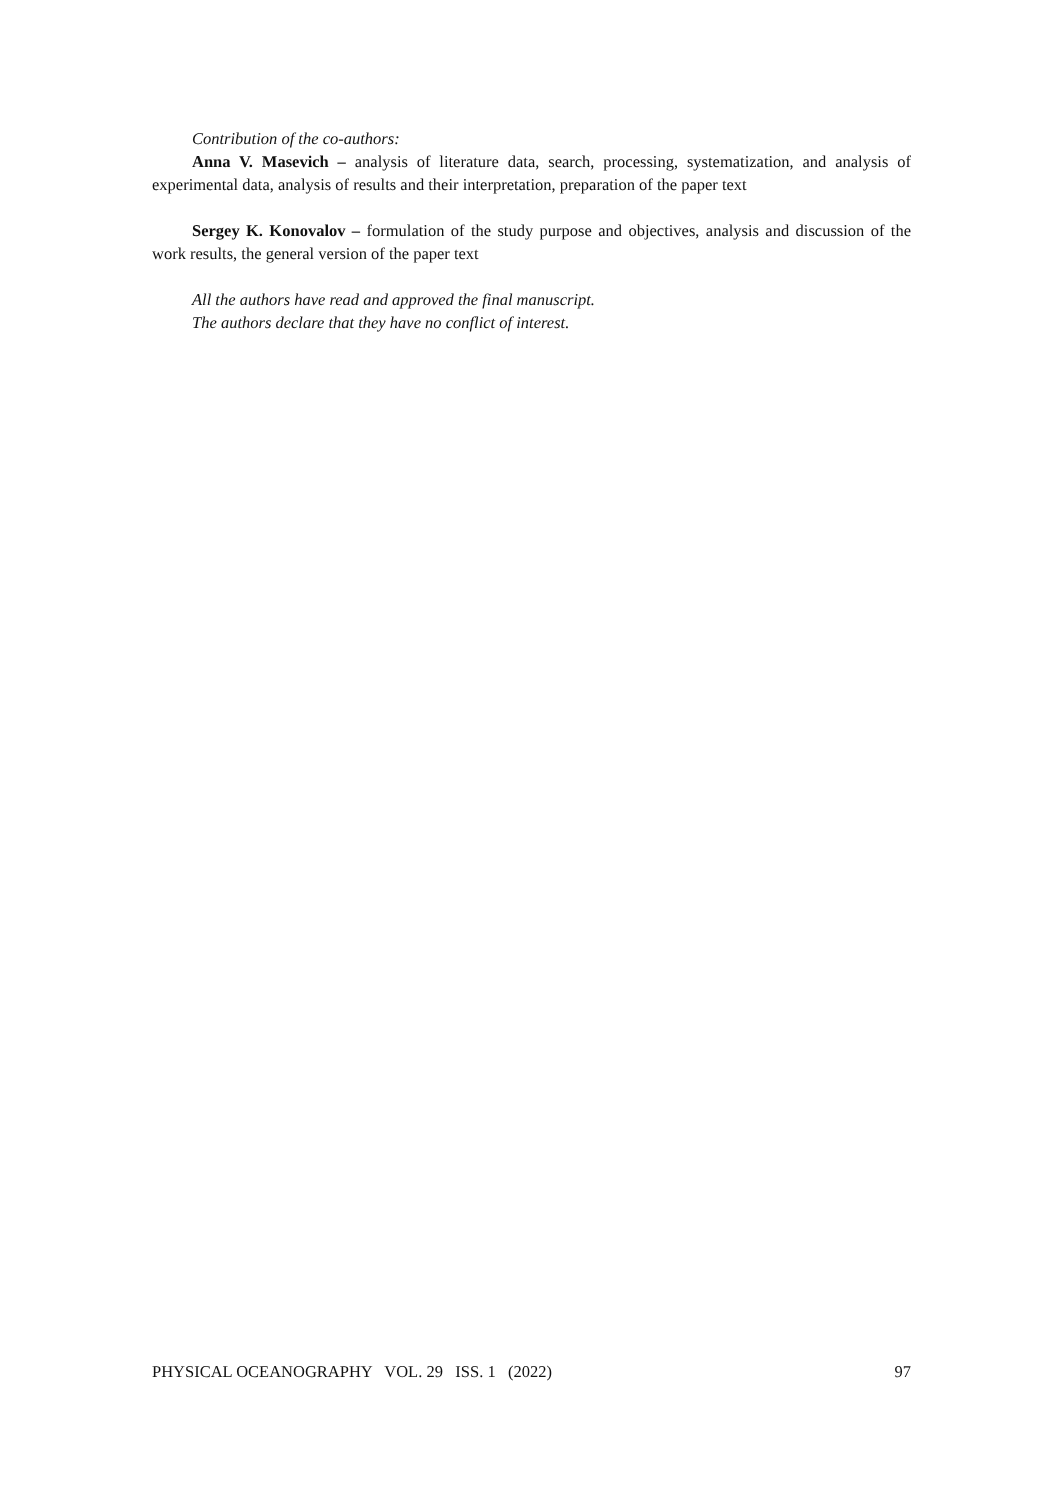Contribution of the co-authors:
Anna V. Masevich – analysis of literature data, search, processing, systematization, and analysis of experimental data, analysis of results and their interpretation, preparation of the paper text
Sergey K. Konovalov – formulation of the study purpose and objectives, analysis and discussion of the work results, the general version of the paper text
All the authors have read and approved the final manuscript.
The authors declare that they have no conflict of interest.
PHYSICAL OCEANOGRAPHY VOL. 29 ISS. 1 (2022) 97